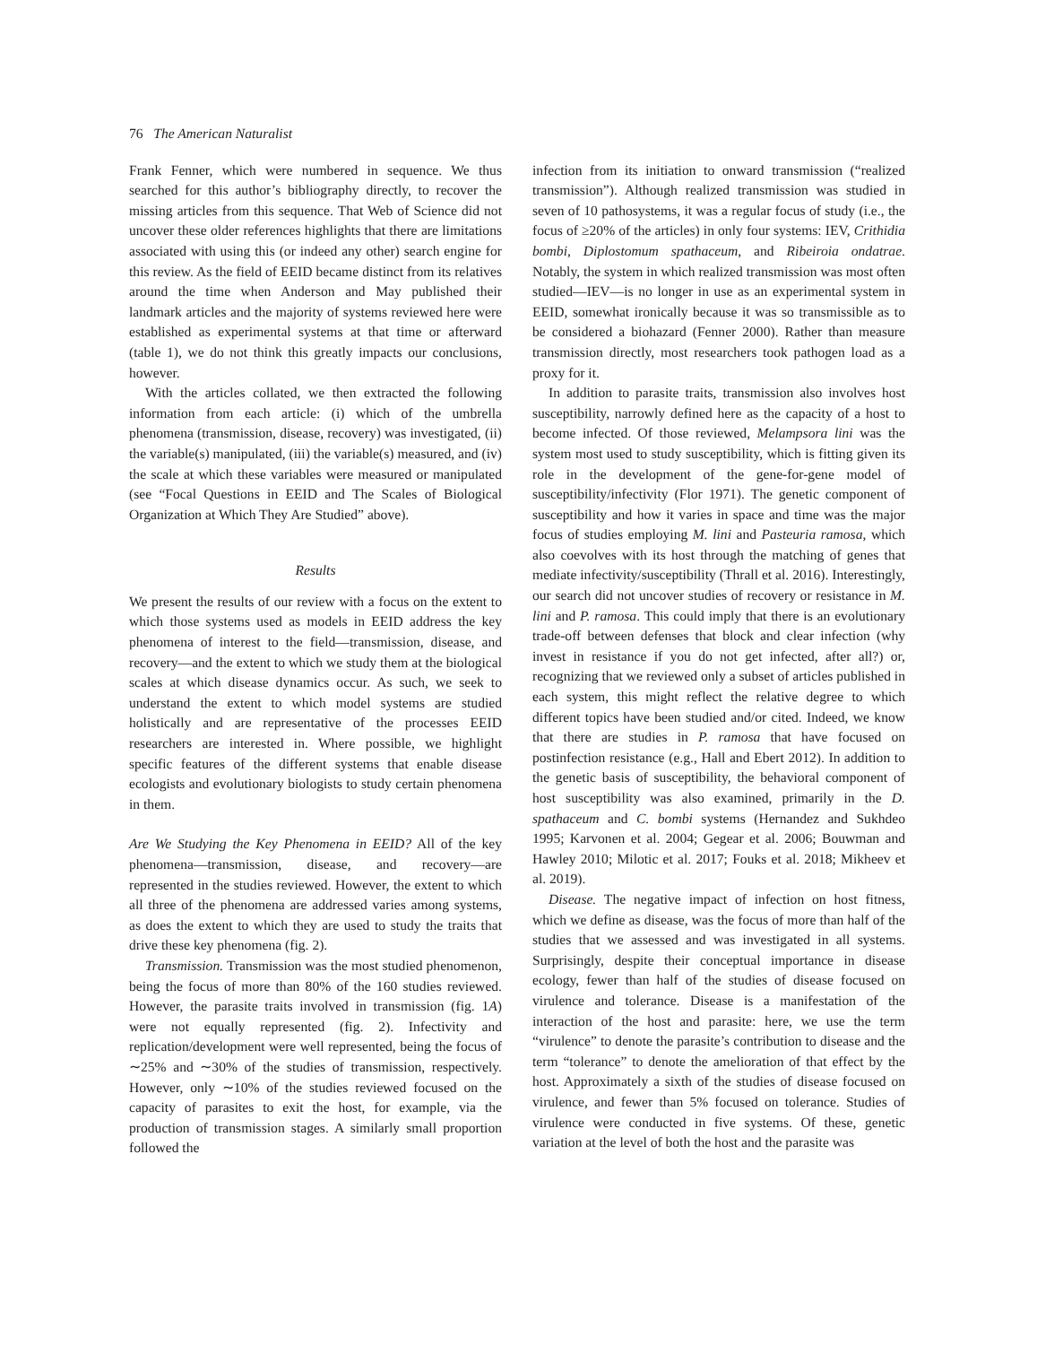76 The American Naturalist
Frank Fenner, which were numbered in sequence. We thus searched for this author’s bibliography directly, to recover the missing articles from this sequence. That Web of Science did not uncover these older references highlights that there are limitations associated with using this (or indeed any other) search engine for this review. As the field of EEID became distinct from its relatives around the time when Anderson and May published their landmark articles and the majority of systems reviewed here were established as experimental systems at that time or afterward (table 1), we do not think this greatly impacts our conclusions, however.
With the articles collated, we then extracted the following information from each article: (i) which of the umbrella phenomena (transmission, disease, recovery) was investigated, (ii) the variable(s) manipulated, (iii) the variable(s) measured, and (iv) the scale at which these variables were measured or manipulated (see “Focal Questions in EEID and The Scales of Biological Organization at Which They Are Studied” above).
Results
We present the results of our review with a focus on the extent to which those systems used as models in EEID address the key phenomena of interest to the field—transmission, disease, and recovery—and the extent to which we study them at the biological scales at which disease dynamics occur. As such, we seek to understand the extent to which model systems are studied holistically and are representative of the processes EEID researchers are interested in. Where possible, we highlight specific features of the different systems that enable disease ecologists and evolutionary biologists to study certain phenomena in them.
Are We Studying the Key Phenomena in EEID? All of the key phenomena—transmission, disease, and recovery—are represented in the studies reviewed. However, the extent to which all three of the phenomena are addressed varies among systems, as does the extent to which they are used to study the traits that drive these key phenomena (fig. 2).
Transmission. Transmission was the most studied phenomenon, being the focus of more than 80% of the 160 studies reviewed. However, the parasite traits involved in transmission (fig. 1A) were not equally represented (fig. 2). Infectivity and replication/development were well represented, being the focus of ∼25% and ∼30% of the studies of transmission, respectively. However, only ∼10% of the studies reviewed focused on the capacity of parasites to exit the host, for example, via the production of transmission stages. A similarly small proportion followed the
infection from its initiation to onward transmission (“realized transmission”). Although realized transmission was studied in seven of 10 pathosystems, it was a regular focus of study (i.e., the focus of ≥20% of the articles) in only four systems: IEV, Crithidia bombi, Diplostomum spathaceum, and Ribeiroia ondatrae. Notably, the system in which realized transmission was most often studied—IEV—is no longer in use as an experimental system in EEID, somewhat ironically because it was so transmissible as to be considered a biohazard (Fenner 2000). Rather than measure transmission directly, most researchers took pathogen load as a proxy for it.
In addition to parasite traits, transmission also involves host susceptibility, narrowly defined here as the capacity of a host to become infected. Of those reviewed, Melampsora lini was the system most used to study susceptibility, which is fitting given its role in the development of the gene-for-gene model of susceptibility/infectivity (Flor 1971). The genetic component of susceptibility and how it varies in space and time was the major focus of studies employing M. lini and Pasteuria ramosa, which also coevolves with its host through the matching of genes that mediate infectivity/susceptibility (Thrall et al. 2016). Interestingly, our search did not uncover studies of recovery or resistance in M. lini and P. ramosa. This could imply that there is an evolutionary trade-off between defenses that block and clear infection (why invest in resistance if you do not get infected, after all?) or, recognizing that we reviewed only a subset of articles published in each system, this might reflect the relative degree to which different topics have been studied and/or cited. Indeed, we know that there are studies in P. ramosa that have focused on postinfection resistance (e.g., Hall and Ebert 2012). In addition to the genetic basis of susceptibility, the behavioral component of host susceptibility was also examined, primarily in the D. spathaceum and C. bombi systems (Hernandez and Sukhdeo 1995; Karvonen et al. 2004; Gegear et al. 2006; Bouwman and Hawley 2010; Milotic et al. 2017; Fouks et al. 2018; Mikheev et al. 2019).
Disease. The negative impact of infection on host fitness, which we define as disease, was the focus of more than half of the studies that we assessed and was investigated in all systems. Surprisingly, despite their conceptual importance in disease ecology, fewer than half of the studies of disease focused on virulence and tolerance. Disease is a manifestation of the interaction of the host and parasite: here, we use the term “virulence” to denote the parasite’s contribution to disease and the term “tolerance” to denote the amelioration of that effect by the host. Approximately a sixth of the studies of disease focused on virulence, and fewer than 5% focused on tolerance. Studies of virulence were conducted in five systems. Of these, genetic variation at the level of both the host and the parasite was